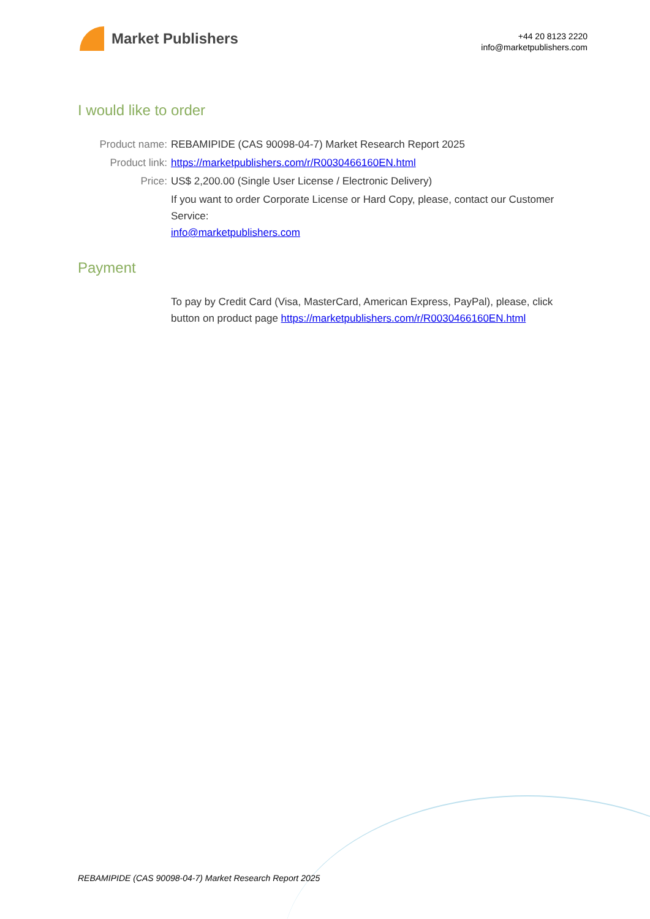Market Publishers
+44 20 8123 2220
info@marketpublishers.com
I would like to order
Product name: REBAMIPIDE (CAS 90098-04-7) Market Research Report 2025
Product link: https://marketpublishers.com/r/R0030466160EN.html
Price: US$ 2,200.00 (Single User License / Electronic Delivery)
If you want to order Corporate License or Hard Copy, please, contact our Customer Service:
info@marketpublishers.com
Payment
To pay by Credit Card (Visa, MasterCard, American Express, PayPal), please, click button on product page https://marketpublishers.com/r/R0030466160EN.html
REBAMIPIDE (CAS 90098-04-7) Market Research Report 2025